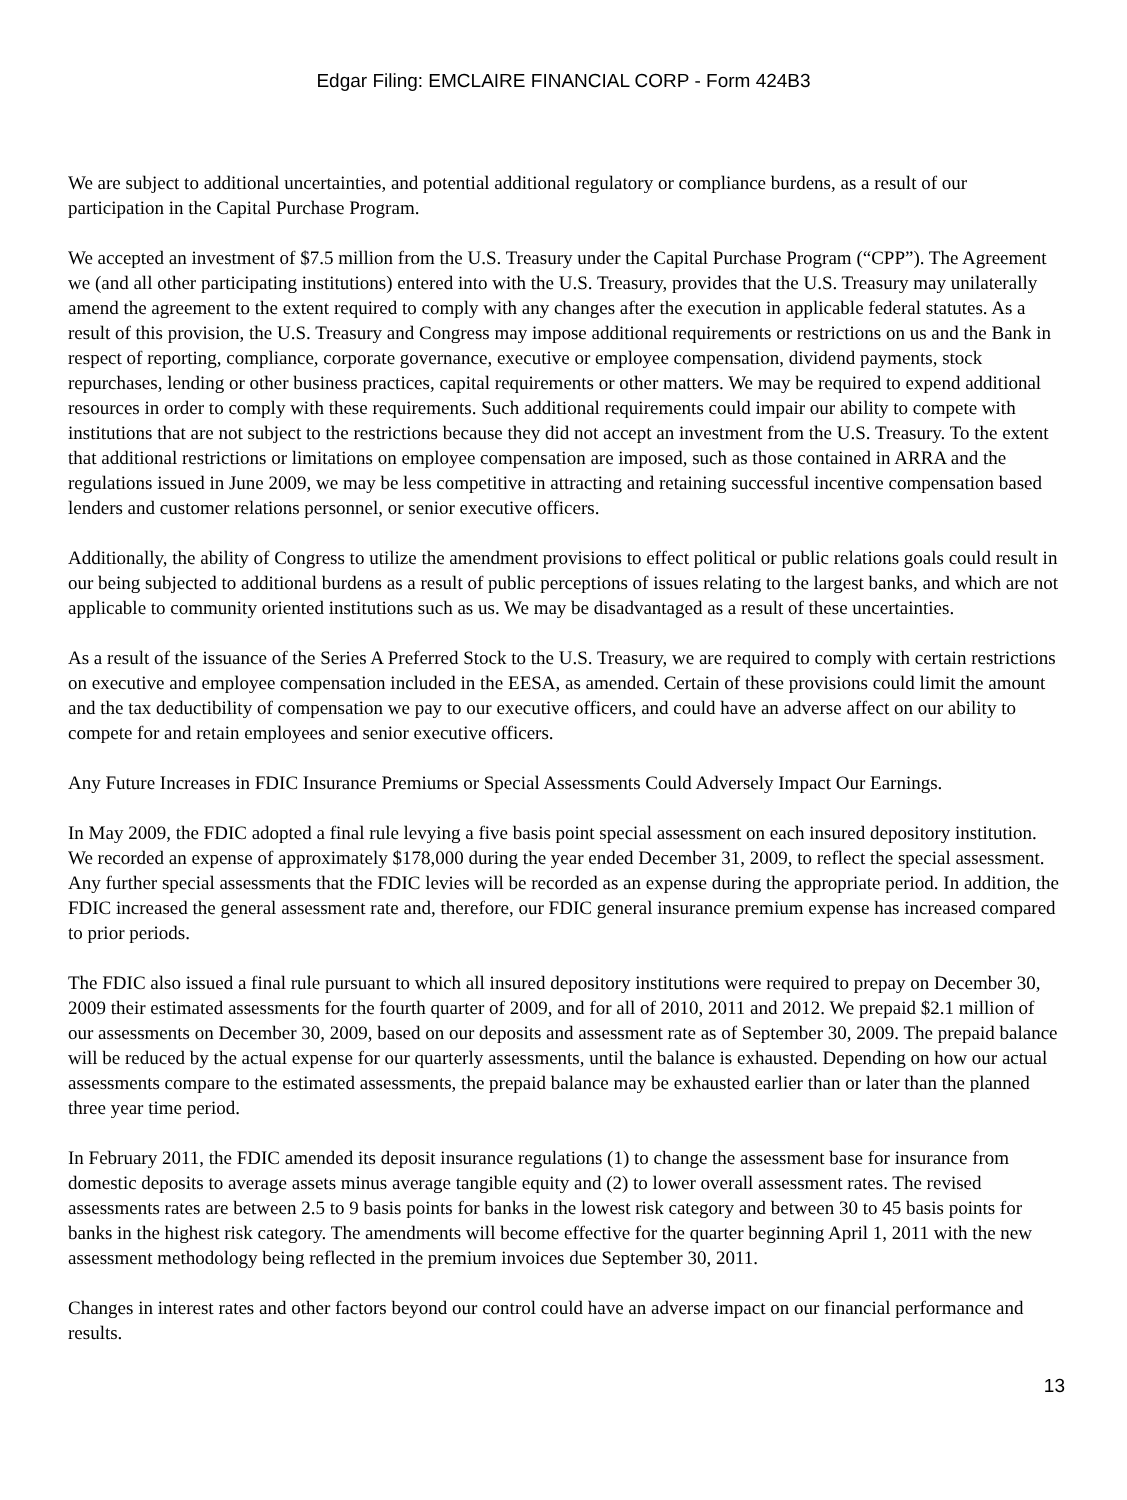Edgar Filing: EMCLAIRE FINANCIAL CORP - Form 424B3
We are subject to additional uncertainties, and potential additional regulatory or compliance burdens, as a result of our participation in the Capital Purchase Program.
We accepted an investment of $7.5 million from the U.S. Treasury under the Capital Purchase Program (“CPP”). The Agreement we (and all other participating institutions) entered into with the U.S. Treasury, provides that the U.S. Treasury may unilaterally amend the agreement to the extent required to comply with any changes after the execution in applicable federal statutes. As a result of this provision, the U.S. Treasury and Congress may impose additional requirements or restrictions on us and the Bank in respect of reporting, compliance, corporate governance, executive or employee compensation, dividend payments, stock repurchases, lending or other business practices, capital requirements or other matters. We may be required to expend additional resources in order to comply with these requirements. Such additional requirements could impair our ability to compete with institutions that are not subject to the restrictions because they did not accept an investment from the U.S. Treasury. To the extent that additional restrictions or limitations on employee compensation are imposed, such as those contained in ARRA and the regulations issued in June 2009, we may be less competitive in attracting and retaining successful incentive compensation based lenders and customer relations personnel, or senior executive officers.
Additionally, the ability of Congress to utilize the amendment provisions to effect political or public relations goals could result in our being subjected to additional burdens as a result of public perceptions of issues relating to the largest banks, and which are not applicable to community oriented institutions such as us. We may be disadvantaged as a result of these uncertainties.
As a result of the issuance of the Series A Preferred Stock to the U.S. Treasury, we are required to comply with certain restrictions on executive and employee compensation included in the EESA, as amended. Certain of these provisions could limit the amount and the tax deductibility of compensation we pay to our executive officers, and could have an adverse affect on our ability to compete for and retain employees and senior executive officers.
Any Future Increases in FDIC Insurance Premiums or Special Assessments Could Adversely Impact Our Earnings.
In May 2009, the FDIC adopted a final rule levying a five basis point special assessment on each insured depository institution. We recorded an expense of approximately $178,000 during the year ended December 31, 2009, to reflect the special assessment. Any further special assessments that the FDIC levies will be recorded as an expense during the appropriate period. In addition, the FDIC increased the general assessment rate and, therefore, our FDIC general insurance premium expense has increased compared to prior periods.
The FDIC also issued a final rule pursuant to which all insured depository institutions were required to prepay on December 30, 2009 their estimated assessments for the fourth quarter of 2009, and for all of 2010, 2011 and 2012. We prepaid $2.1 million of our assessments on December 30, 2009, based on our deposits and assessment rate as of September 30, 2009. The prepaid balance will be reduced by the actual expense for our quarterly assessments, until the balance is exhausted. Depending on how our actual assessments compare to the estimated assessments, the prepaid balance may be exhausted earlier than or later than the planned three year time period.
In February 2011, the FDIC amended its deposit insurance regulations (1) to change the assessment base for insurance from domestic deposits to average assets minus average tangible equity and (2) to lower overall assessment rates. The revised assessments rates are between 2.5 to 9 basis points for banks in the lowest risk category and between 30 to 45 basis points for banks in the highest risk category. The amendments will become effective for the quarter beginning April 1, 2011 with the new assessment methodology being reflected in the premium invoices due September 30, 2011.
Changes in interest rates and other factors beyond our control could have an adverse impact on our financial performance and results.
13